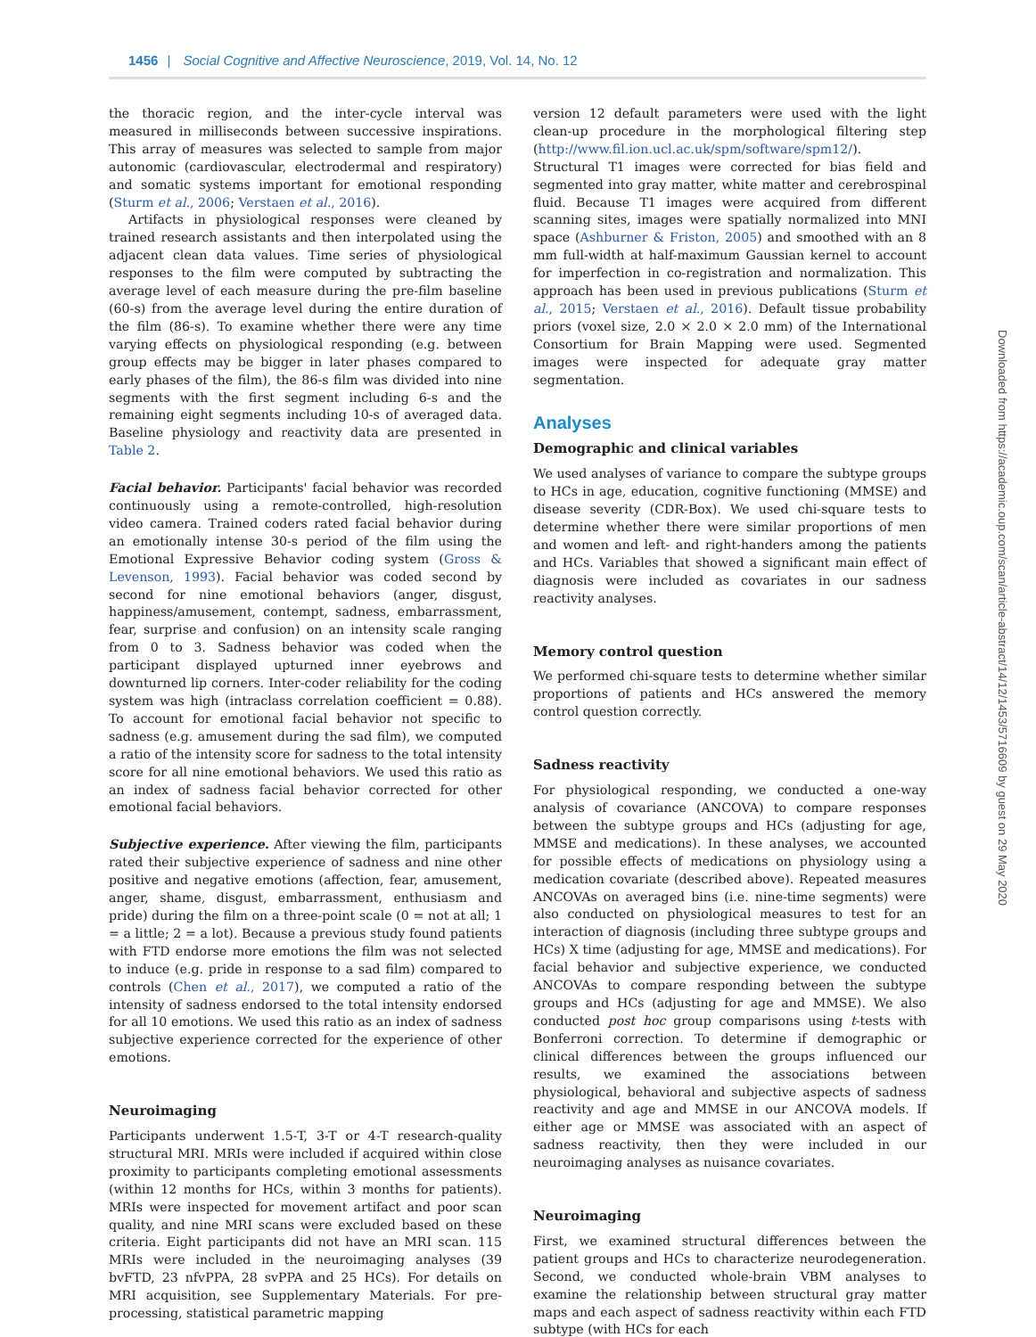1456 | Social Cognitive and Affective Neuroscience, 2019, Vol. 14, No. 12
the thoracic region, and the inter-cycle interval was measured in milliseconds between successive inspirations. This array of measures was selected to sample from major autonomic (cardiovascular, electrodermal and respiratory) and somatic systems important for emotional responding (Sturm et al., 2006; Verstaen et al., 2016).
Artifacts in physiological responses were cleaned by trained research assistants and then interpolated using the adjacent clean data values. Time series of physiological responses to the film were computed by subtracting the average level of each measure during the pre-film baseline (60-s) from the average level during the entire duration of the film (86-s). To examine whether there were any time varying effects on physiological responding (e.g. between group effects may be bigger in later phases compared to early phases of the film), the 86-s film was divided into nine segments with the first segment including 6-s and the remaining eight segments including 10-s of averaged data. Baseline physiology and reactivity data are presented in Table 2.
Facial behavior. Participants' facial behavior was recorded continuously using a remote-controlled, high-resolution video camera. Trained coders rated facial behavior during an emotionally intense 30-s period of the film using the Emotional Expressive Behavior coding system (Gross & Levenson, 1993). Facial behavior was coded second by second for nine emotional behaviors (anger, disgust, happiness/amusement, contempt, sadness, embarrassment, fear, surprise and confusion) on an intensity scale ranging from 0 to 3. Sadness behavior was coded when the participant displayed upturned inner eyebrows and downturned lip corners. Inter-coder reliability for the coding system was high (intraclass correlation coefficient = 0.88). To account for emotional facial behavior not specific to sadness (e.g. amusement during the sad film), we computed a ratio of the intensity score for sadness to the total intensity score for all nine emotional behaviors. We used this ratio as an index of sadness facial behavior corrected for other emotional facial behaviors.
Subjective experience. After viewing the film, participants rated their subjective experience of sadness and nine other positive and negative emotions (affection, fear, amusement, anger, shame, disgust, embarrassment, enthusiasm and pride) during the film on a three-point scale (0 = not at all; 1 = a little; 2 = a lot). Because a previous study found patients with FTD endorse more emotions the film was not selected to induce (e.g. pride in response to a sad film) compared to controls (Chen et al., 2017), we computed a ratio of the intensity of sadness endorsed to the total intensity endorsed for all 10 emotions. We used this ratio as an index of sadness subjective experience corrected for the experience of other emotions.
Neuroimaging
Participants underwent 1.5-T, 3-T or 4-T research-quality structural MRI. MRIs were included if acquired within close proximity to participants completing emotional assessments (within 12 months for HCs, within 3 months for patients). MRIs were inspected for movement artifact and poor scan quality, and nine MRI scans were excluded based on these criteria. Eight participants did not have an MRI scan. 115 MRIs were included in the neuroimaging analyses (39 bvFTD, 23 nfvPPA, 28 svPPA and 25 HCs). For details on MRI acquisition, see Supplementary Materials. For pre-processing, statistical parametric mapping
version 12 default parameters were used with the light clean-up procedure in the morphological filtering step (http://www.fil.ion.ucl.ac.uk/spm/software/spm12/). Structural T1 images were corrected for bias field and segmented into gray matter, white matter and cerebrospinal fluid. Because T1 images were acquired from different scanning sites, images were spatially normalized into MNI space (Ashburner & Friston, 2005) and smoothed with an 8 mm full-width at half-maximum Gaussian kernel to account for imperfection in co-registration and normalization. This approach has been used in previous publications (Sturm et al., 2015; Verstaen et al., 2016). Default tissue probability priors (voxel size, 2.0 × 2.0 × 2.0 mm) of the International Consortium for Brain Mapping were used. Segmented images were inspected for adequate gray matter segmentation.
Analyses
Demographic and clinical variables
We used analyses of variance to compare the subtype groups to HCs in age, education, cognitive functioning (MMSE) and disease severity (CDR-Box). We used chi-square tests to determine whether there were similar proportions of men and women and left- and right-handers among the patients and HCs. Variables that showed a significant main effect of diagnosis were included as covariates in our sadness reactivity analyses.
Memory control question
We performed chi-square tests to determine whether similar proportions of patients and HCs answered the memory control question correctly.
Sadness reactivity
For physiological responding, we conducted a one-way analysis of covariance (ANCOVA) to compare responses between the subtype groups and HCs (adjusting for age, MMSE and medications). In these analyses, we accounted for possible effects of medications on physiology using a medication covariate (described above). Repeated measures ANCOVAs on averaged bins (i.e. nine-time segments) were also conducted on physiological measures to test for an interaction of diagnosis (including three subtype groups and HCs) X time (adjusting for age, MMSE and medications). For facial behavior and subjective experience, we conducted ANCOVAs to compare responding between the subtype groups and HCs (adjusting for age and MMSE). We also conducted post hoc group comparisons using t-tests with Bonferroni correction. To determine if demographic or clinical differences between the groups influenced our results, we examined the associations between physiological, behavioral and subjective aspects of sadness reactivity and age and MMSE in our ANCOVA models. If either age or MMSE was associated with an aspect of sadness reactivity, then they were included in our neuroimaging analyses as nuisance covariates.
Neuroimaging
First, we examined structural differences between the patient groups and HCs to characterize neurodegeneration. Second, we conducted whole-brain VBM analyses to examine the relationship between structural gray matter maps and each aspect of sadness reactivity within each FTD subtype (with HCs for each
Downloaded from https://academic.oup.com/scan/article-abstract/14/12/1453/5716609 by guest on 29 May 2020